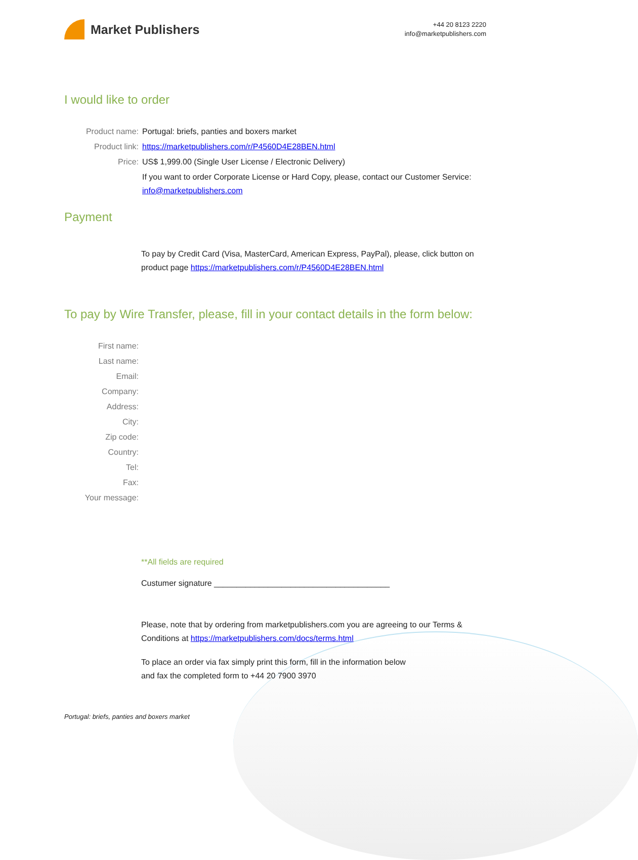Market Publishers
+44 20 8123 2220
info@marketpublishers.com
I would like to order
Product name: Portugal: briefs, panties and boxers market
Product link: https://marketpublishers.com/r/P4560D4E28BEN.html
Price: US$ 1,999.00 (Single User License / Electronic Delivery)
If you want to order Corporate License or Hard Copy, please, contact our Customer Service:
info@marketpublishers.com
Payment
To pay by Credit Card (Visa, MasterCard, American Express, PayPal), please, click button on product page https://marketpublishers.com/r/P4560D4E28BEN.html
To pay by Wire Transfer, please, fill in your contact details in the form below:
First name:
Last name:
Email:
Company:
Address:
City:
Zip code:
Country:
Tel:
Fax:
Your message:
**All fields are required
Custumer signature _______________________________________
Please, note that by ordering from marketpublishers.com you are agreeing to our Terms & Conditions at https://marketpublishers.com/docs/terms.html
To place an order via fax simply print this form, fill in the information below
and fax the completed form to +44 20 7900 3970
Portugal: briefs, panties and boxers market